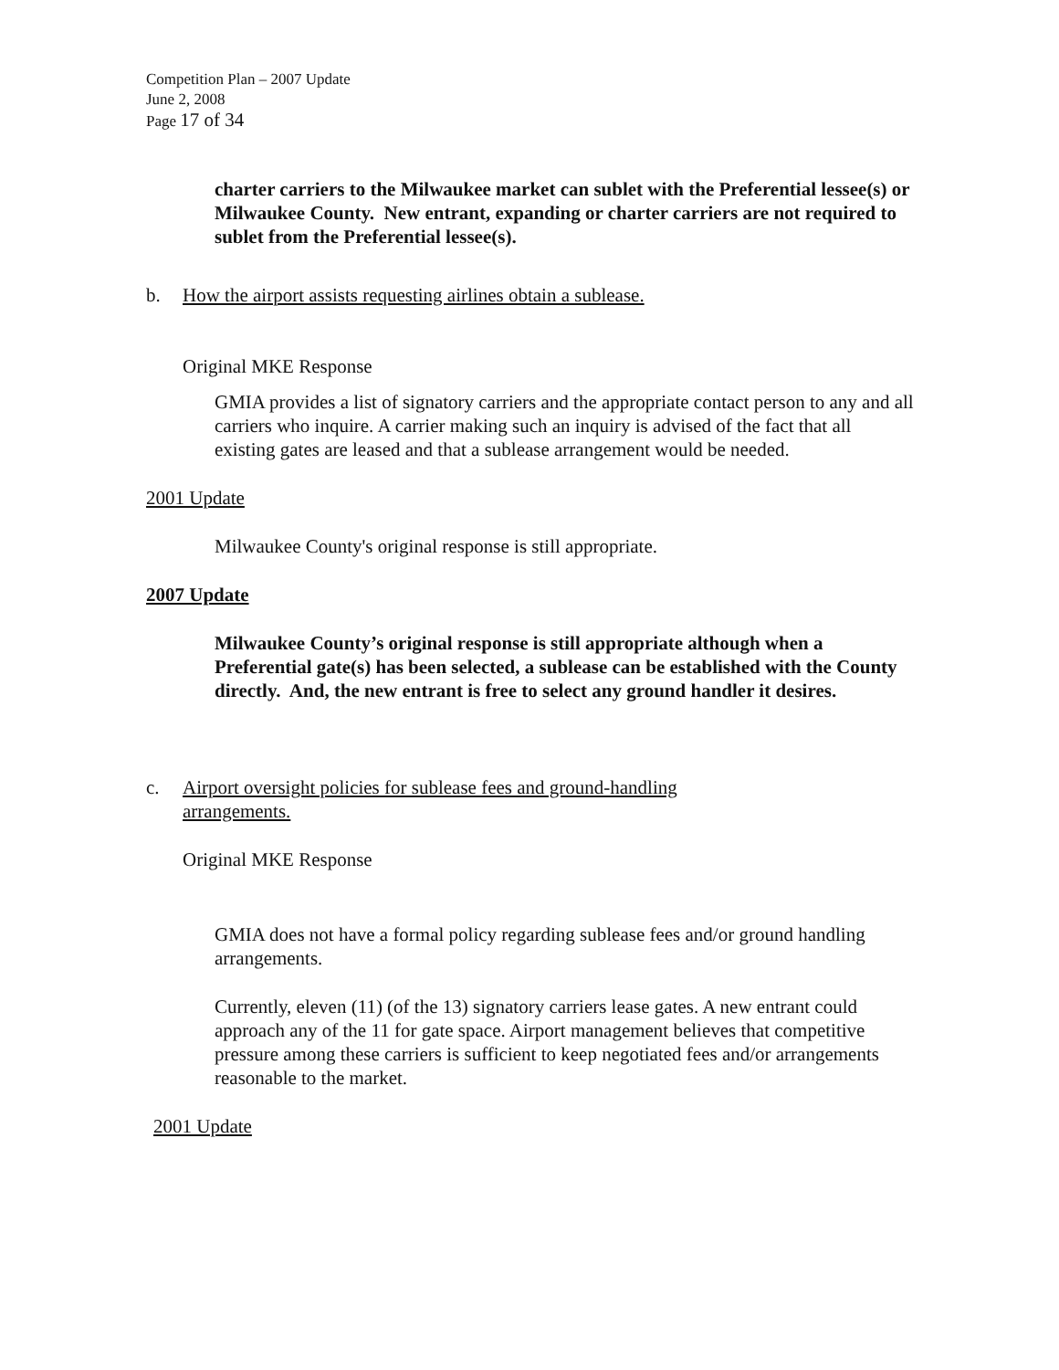Competition Plan – 2007 Update
June 2, 2008
Page 17 of 34
charter carriers to the Milwaukee market can sublet with the Preferential lessee(s) or Milwaukee County. New entrant, expanding or charter carriers are not required to sublet from the Preferential lessee(s).
b. How the airport assists requesting airlines obtain a sublease.
Original MKE Response
GMIA provides a list of signatory carriers and the appropriate contact person to any and all carriers who inquire. A carrier making such an inquiry is advised of the fact that all existing gates are leased and that a sublease arrangement would be needed.
2001 Update
Milwaukee County's original response is still appropriate.
2007 Update
Milwaukee County’s original response is still appropriate although when a Preferential gate(s) has been selected, a sublease can be established with the County directly. And, the new entrant is free to select any ground handler it desires.
c. Airport oversight policies for sublease fees and ground-handling
arrangements.
Original MKE Response
GMIA does not have a formal policy regarding sublease fees and/or ground handling arrangements.
Currently, eleven (11) (of the 13) signatory carriers lease gates. A new entrant could approach any of the 11 for gate space. Airport management believes that competitive pressure among these carriers is sufficient to keep negotiated fees and/or arrangements reasonable to the market.
2001 Update